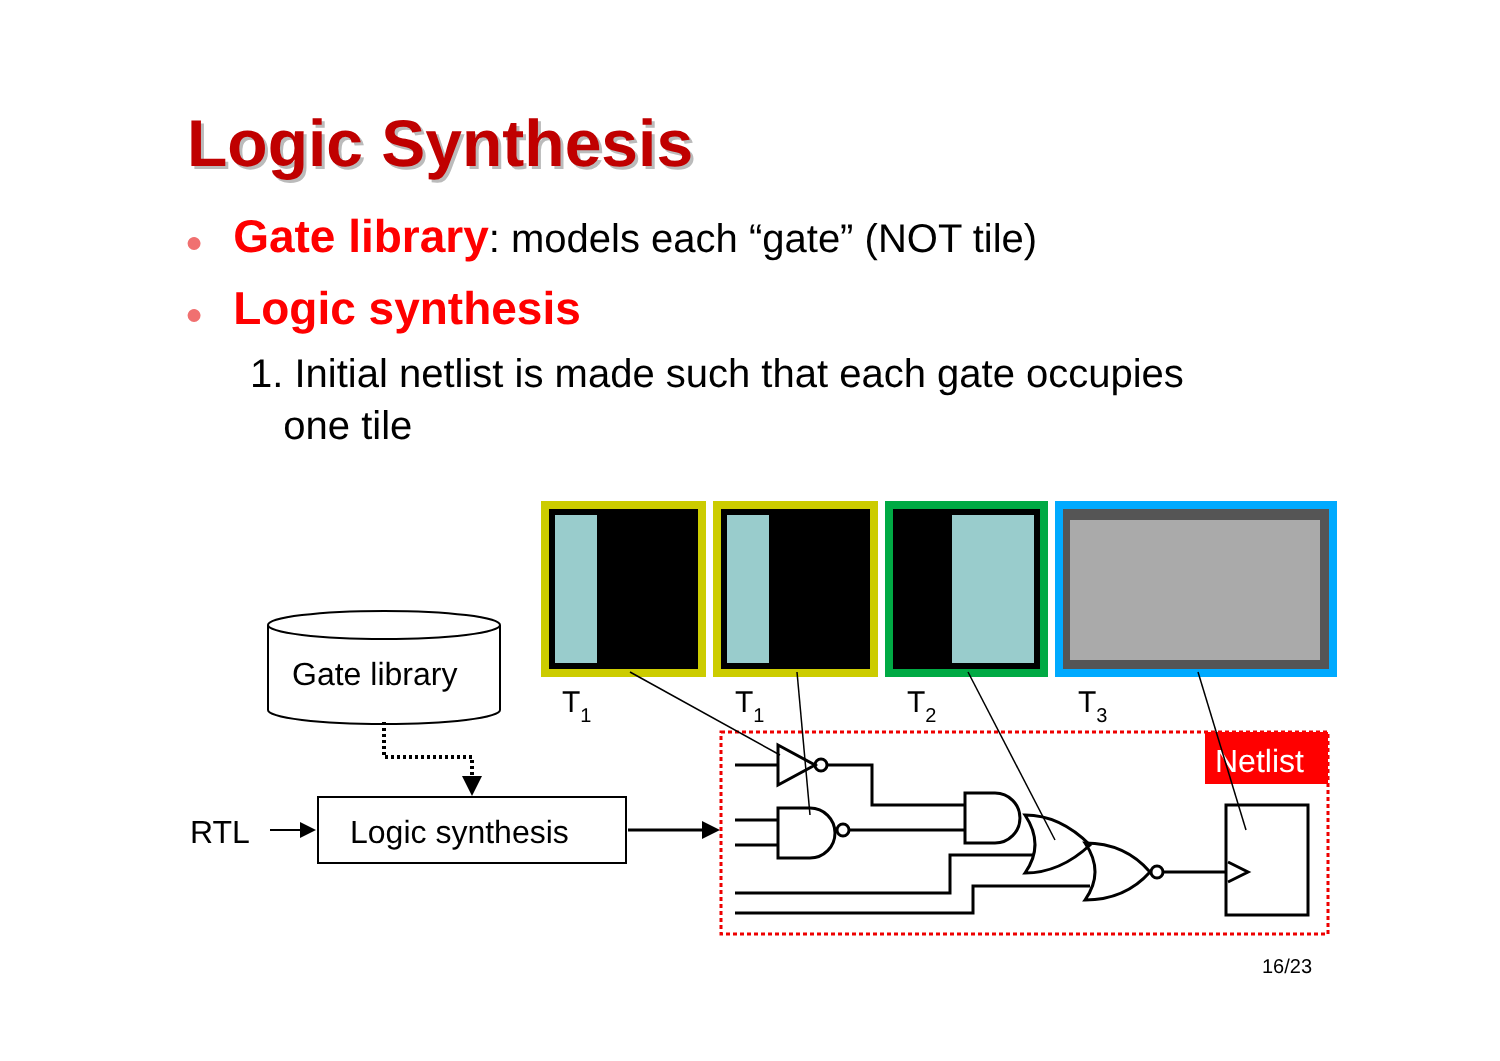Logic Synthesis
● Gate library: models each “gate” (NOT tile)
● Logic synthesis
1. Initial netlist is made such that each gate occupies
one tile
T1
T1
T2
T3
Gate library
Logic synthesis
RTL
Netlist
16/23